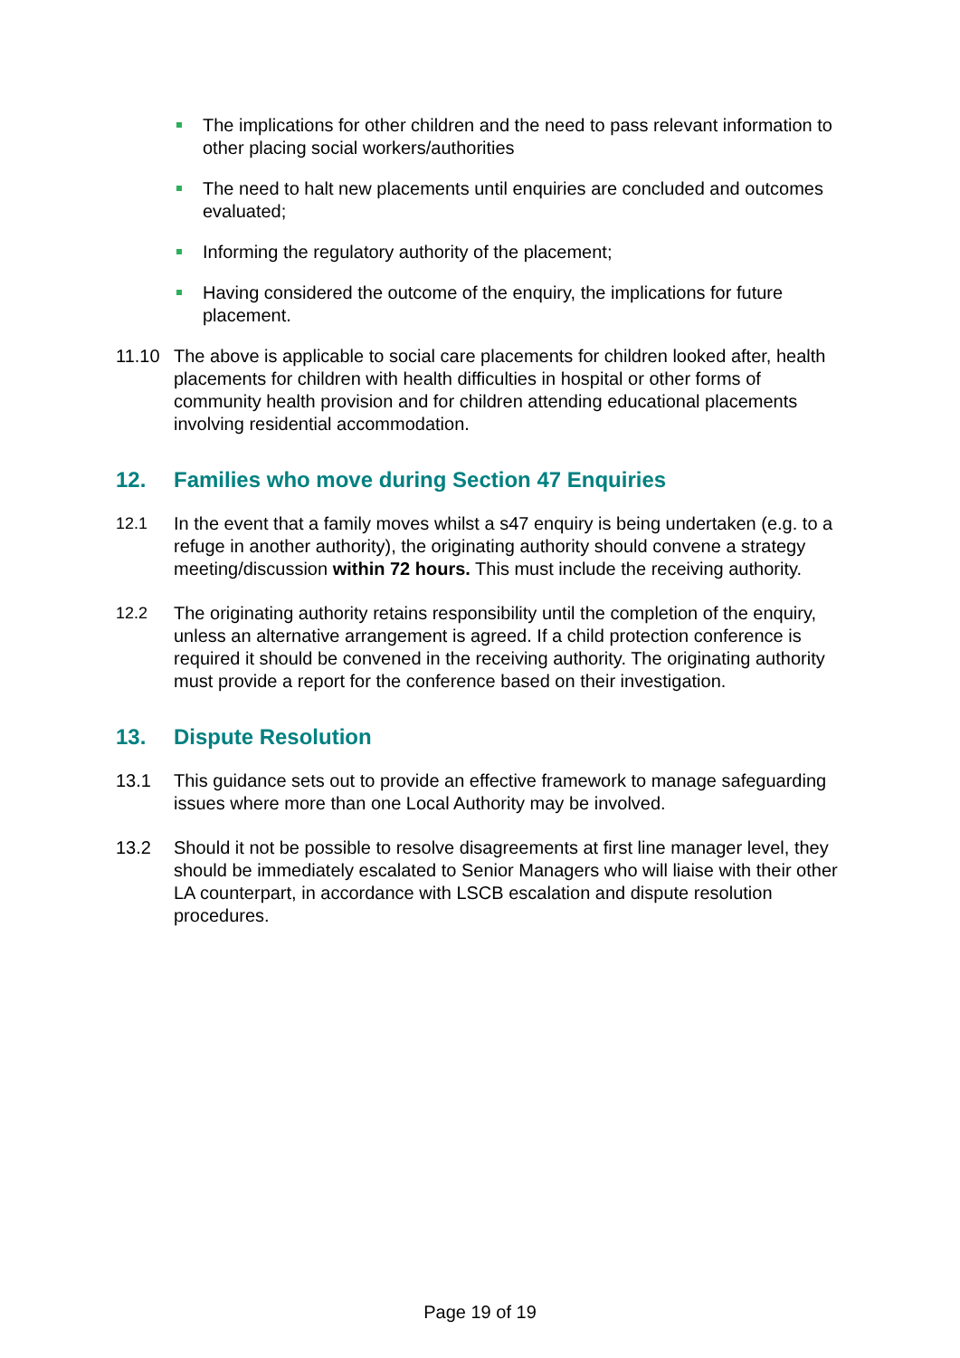The implications for other children and the need to pass relevant information to other placing social workers/authorities
The need to halt new placements until enquiries are concluded and outcomes evaluated;
Informing the regulatory authority of the placement;
Having considered the outcome of the enquiry, the implications for future placement.
11.10 The above is applicable to social care placements for children looked after, health placements for children with health difficulties in hospital or other forms of community health provision and for children attending educational placements involving residential accommodation.
12. Families who move during Section 47 Enquiries
12.1 In the event that a family moves whilst a s47 enquiry is being undertaken (e.g. to a refuge in another authority), the originating authority should convene a strategy meeting/discussion within 72 hours. This must include the receiving authority.
12.2 The originating authority retains responsibility until the completion of the enquiry, unless an alternative arrangement is agreed. If a child protection conference is required it should be convened in the receiving authority. The originating authority must provide a report for the conference based on their investigation.
13. Dispute Resolution
13.1 This guidance sets out to provide an effective framework to manage safeguarding issues where more than one Local Authority may be involved.
13.2 Should it not be possible to resolve disagreements at first line manager level, they should be immediately escalated to Senior Managers who will liaise with their other LA counterpart, in accordance with LSCB escalation and dispute resolution procedures.
Page 19 of 19